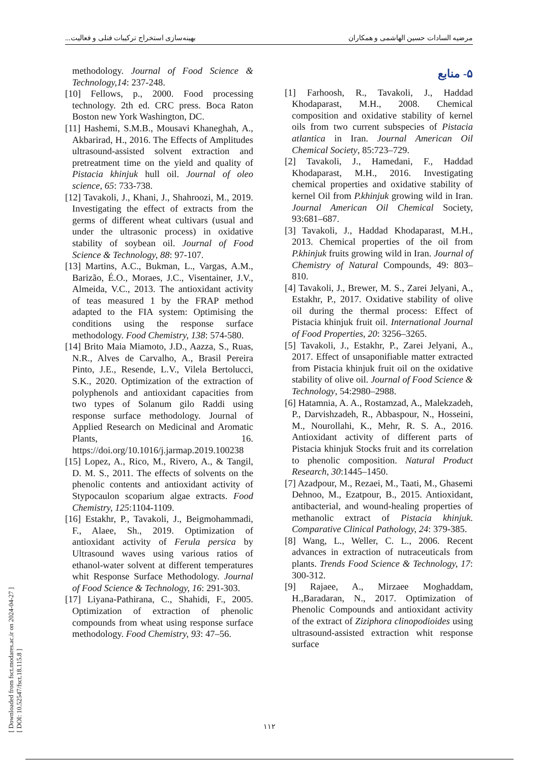بهینه‌سازی استخراج ترکیبات فنلی و فعالیت... مرضیه السادات حسین الهاشمی و همکاران
[ Downloaded from fsct.modares.ac.ir on 2024-04-27 ]
[ DOI: 10.52547/fsct.18.115.8 ]
۵- منابع
[1] Farhoosh, R., Tavakoli, J., Haddad Khodaparast, M.H., 2008. Chemical composition and oxidative stability of kernel oils from two current subspecies of Pistacia atlantica in Iran. Journal American Oil Chemical Society, 85:723–729.
[2] Tavakoli, J., Hamedani, F., Haddad Khodaparast, M.H., 2016. Investigating chemical properties and oxidative stability of kernel Oil from P.khinjuk growing wild in Iran. Journal American Oil Chemical Society, 93:681–687.
[3] Tavakoli, J., Haddad Khodaparast, M.H., 2013. Chemical properties of the oil from P.khinjuk fruits growing wild in Iran. Journal of Chemistry of Natural Compounds, 49: 803–810.
[4] Tavakoli, J., Brewer, M. S., Zarei Jelyani, A., Estakhr, P., 2017. Oxidative stability of olive oil during the thermal process: Effect of Pistacia khinjuk fruit oil. International Journal of Food Properties, 20: 3256–3265.
[5] Tavakoli, J., Estakhr, P., Zarei Jelyani, A., 2017. Effect of unsaponifiable matter extracted from Pistacia khinjuk fruit oil on the oxidative stability of olive oil. Journal of Food Science & Technology, 54:2980–2988.
[6] Hatamnia, A. A., Rostamzad, A., Malekzadeh, P., Darvishzadeh, R., Abbaspour, N., Hosseini, M., Nourollahi, K., Mehr, R. S. A., 2016. Antioxidant activity of different parts of Pistacia khinjuk Stocks fruit and its correlation to phenolic composition. Natural Product Research, 30:1445–1450.
[7] Azadpour, M., Rezaei, M., Taati, M., Ghasemi Dehnoo, M., Ezatpour, B., 2015. Antioxidant, antibacterial, and wound-healing properties of methanolic extract of Pistacia khinjuk. Comparative Clinical Pathology, 24: 379-385.
[8] Wang, L., Weller, C. L., 2006. Recent advances in extraction of nutraceuticals from plants. Trends Food Science & Technology, 17: 300-312.
[9] Rajaee, A., Mirzaee Moghaddam, H.,Baradaran, N., 2017. Optimization of Phenolic Compounds and antioxidant activity of the extract of Ziziphora clinopodioides using ultrasound-assisted extraction whit response surface
methodology. Journal of Food Science & Technology,14: 237-248.
[10] Fellows, p., 2000. Food processing technology. 2th ed. CRC press. Boca Raton Boston new York Washington, DC.
[11] Hashemi, S.M.B., Mousavi Khaneghah, A., Akbarirad, H., 2016. The Effects of Amplitudes ultrasound-assisted solvent extraction and pretreatment time on the yield and quality of Pistacia khinjuk hull oil. Journal of oleo science, 65: 733-738.
[12] Tavakoli, J., Khani, J., Shahroozi, M., 2019. Investigating the effect of extracts from the germs of different wheat cultivars (usual and under the ultrasonic process) in oxidative stability of soybean oil. Journal of Food Science & Technology, 88: 97-107.
[13] Martins, A.C., Bukman, L., Vargas, A.M., Barizão, É.O., Moraes, J.C., Visentainer, J.V., Almeida, V.C., 2013. The antioxidant activity of teas measured 1 by the FRAP method adapted to the FIA system: Optimising the conditions using the response surface methodology. Food Chemistry, 138: 574-580.
[14] Brito Maia Miamoto, J.D., Aazza, S., Ruas, N.R., Alves de Carvalho, A., Brasil Pereira Pinto, J.E., Resende, L.V., Vilela Bertolucci, S.K., 2020. Optimization of the extraction of polyphenols and antioxidant capacities from two types of Solanum gilo Raddi using response surface methodology. Journal of Applied Research on Medicinal and Aromatic Plants, 16. https://doi.org/10.1016/j.jarmap.2019.100238
[15] Lopez, A., Rico, M., Rivero, A., & Tangil, D. M. S., 2011. The effects of solvents on the phenolic contents and antioxidant activity of Stypocaulon scoparium algae extracts. Food Chemistry, 125:1104-1109.
[16] Estakhr, P., Tavakoli, J., Beigmohammadi, F., Alaee, Sh., 2019. Optimization of antioxidant activity of Ferula persica by Ultrasound waves using various ratios of ethanol-water solvent at different temperatures whit Response Surface Methodology. Journal of Food Science & Technology, 16: 291-303.
[17] Liyana-Pathirana, C., Shahidi, F., 2005. Optimization of extraction of phenolic compounds from wheat using response surface methodology. Food Chemistry, 93: 47–56.
۱۱۲